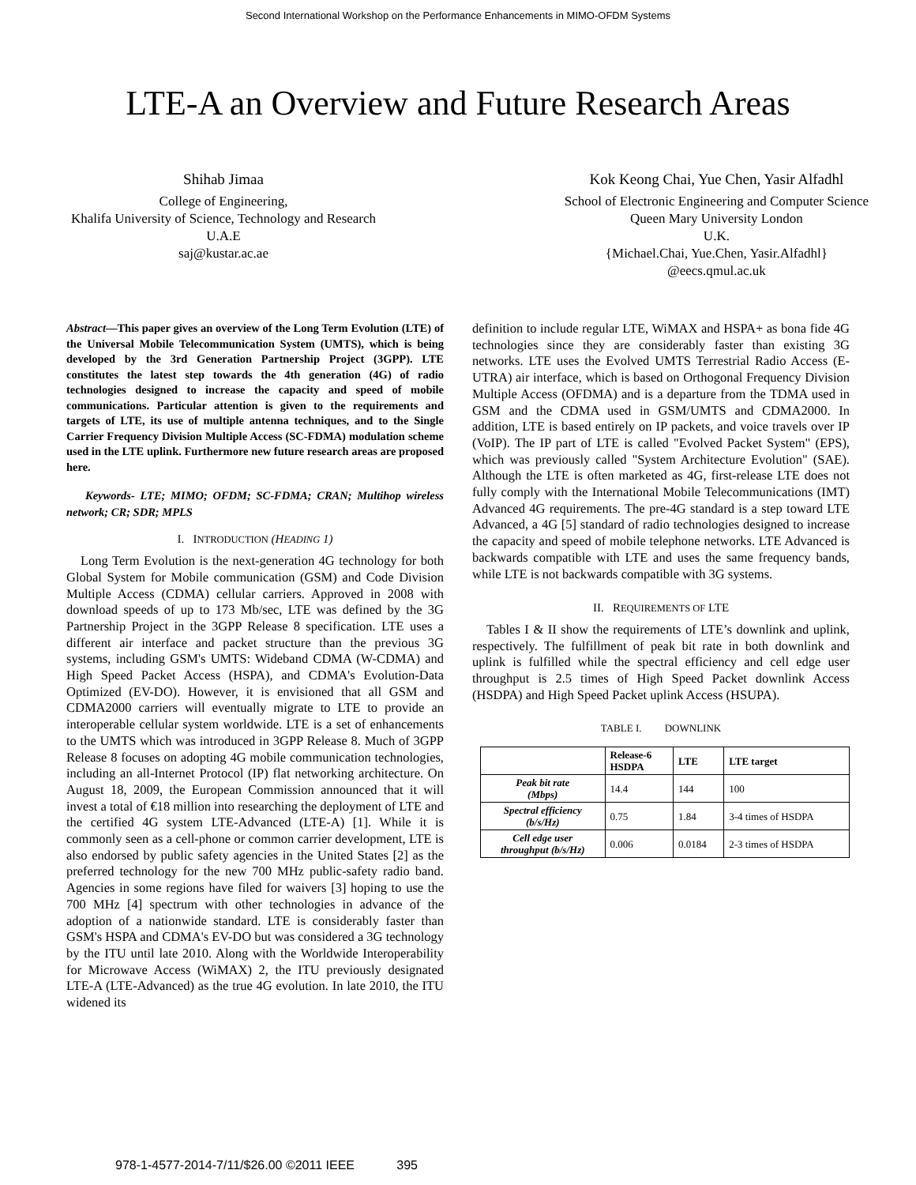Second International Workshop on the Performance Enhancements in MIMO-OFDM Systems
LTE-A an Overview and Future Research Areas
Shihab Jimaa
College of Engineering,
Khalifa University of Science, Technology and Research
U.A.E
saj@kustar.ac.ae
Kok Keong Chai, Yue Chen, Yasir Alfadhl
School of Electronic Engineering and Computer Science
Queen Mary University London
U.K.
{Michael.Chai, Yue.Chen, Yasir.Alfadhl}
@eecs.qmul.ac.uk
Abstract—This paper gives an overview of the Long Term Evolution (LTE) of the Universal Mobile Telecommunication System (UMTS), which is being developed by the 3rd Generation Partnership Project (3GPP). LTE constitutes the latest step towards the 4th generation (4G) of radio technologies designed to increase the capacity and speed of mobile communications. Particular attention is given to the requirements and targets of LTE, its use of multiple antenna techniques, and to the Single Carrier Frequency Division Multiple Access (SC-FDMA) modulation scheme used in the LTE uplink. Furthermore new future research areas are proposed here.
Keywords- LTE; MIMO; OFDM; SC-FDMA; CRAN; Multihop wireless network; CR; SDR; MPLS
I. INTRODUCTION (HEADING 1)
Long Term Evolution is the next-generation 4G technology for both Global System for Mobile communication (GSM) and Code Division Multiple Access (CDMA) cellular carriers. Approved in 2008 with download speeds of up to 173 Mb/sec, LTE was defined by the 3G Partnership Project in the 3GPP Release 8 specification. LTE uses a different air interface and packet structure than the previous 3G systems, including GSM's UMTS: Wideband CDMA (W-CDMA) and High Speed Packet Access (HSPA), and CDMA's Evolution-Data Optimized (EV-DO). However, it is envisioned that all GSM and CDMA2000 carriers will eventually migrate to LTE to provide an interoperable cellular system worldwide. LTE is a set of enhancements to the UMTS which was introduced in 3GPP Release 8. Much of 3GPP Release 8 focuses on adopting 4G mobile communication technologies, including an all-Internet Protocol (IP) flat networking architecture. On August 18, 2009, the European Commission announced that it will invest a total of €18 million into researching the deployment of LTE and the certified 4G system LTE-Advanced (LTE-A) [1]. While it is commonly seen as a cell-phone or common carrier development, LTE is also endorsed by public safety agencies in the United States [2] as the preferred technology for the new 700 MHz public-safety radio band. Agencies in some regions have filed for waivers [3] hoping to use the 700 MHz [4] spectrum with other technologies in advance of the adoption of a nationwide standard. LTE is considerably faster than GSM's HSPA and CDMA's EV-DO but was considered a 3G technology by the ITU until late 2010. Along with the Worldwide Interoperability for Microwave Access (WiMAX) 2, the ITU previously designated LTE-A (LTE-Advanced) as the true 4G evolution. In late 2010, the ITU widened its
definition to include regular LTE, WiMAX and HSPA+ as bona fide 4G technologies since they are considerably faster than existing 3G networks. LTE uses the Evolved UMTS Terrestrial Radio Access (E-UTRA) air interface, which is based on Orthogonal Frequency Division Multiple Access (OFDMA) and is a departure from the TDMA used in GSM and the CDMA used in GSM/UMTS and CDMA2000. In addition, LTE is based entirely on IP packets, and voice travels over IP (VoIP). The IP part of LTE is called "Evolved Packet System" (EPS), which was previously called "System Architecture Evolution" (SAE). Although the LTE is often marketed as 4G, first-release LTE does not fully comply with the International Mobile Telecommunications (IMT) Advanced 4G requirements. The pre-4G standard is a step toward LTE Advanced, a 4G [5] standard of radio technologies designed to increase the capacity and speed of mobile telephone networks. LTE Advanced is backwards compatible with LTE and uses the same frequency bands, while LTE is not backwards compatible with 3G systems.
II. REQUIREMENTS OF LTE
Tables I & II show the requirements of LTE’s downlink and uplink, respectively. The fulfillment of peak bit rate in both downlink and uplink is fulfilled while the spectral efficiency and cell edge user throughput is 2.5 times of High Speed Packet downlink Access (HSDPA) and High Speed Packet uplink Access (HSUPA).
TABLE I. DOWNLINK
| | Release-6 HSDPA | LTE | LTE target |
| --- | --- | --- | --- |
| Peak bit rate (Mbps) | 14.4 | 144 | 100 |
| Spectral efficiency (b/s/Hz) | 0.75 | 1.84 | 3-4 times of HSDPA |
| Cell edge user throughput (b/s/Hz) | 0.006 | 0.0184 | 2-3 times of HSDPA |
978-1-4577-2014-7/11/$26.00 ©2011 IEEE 395